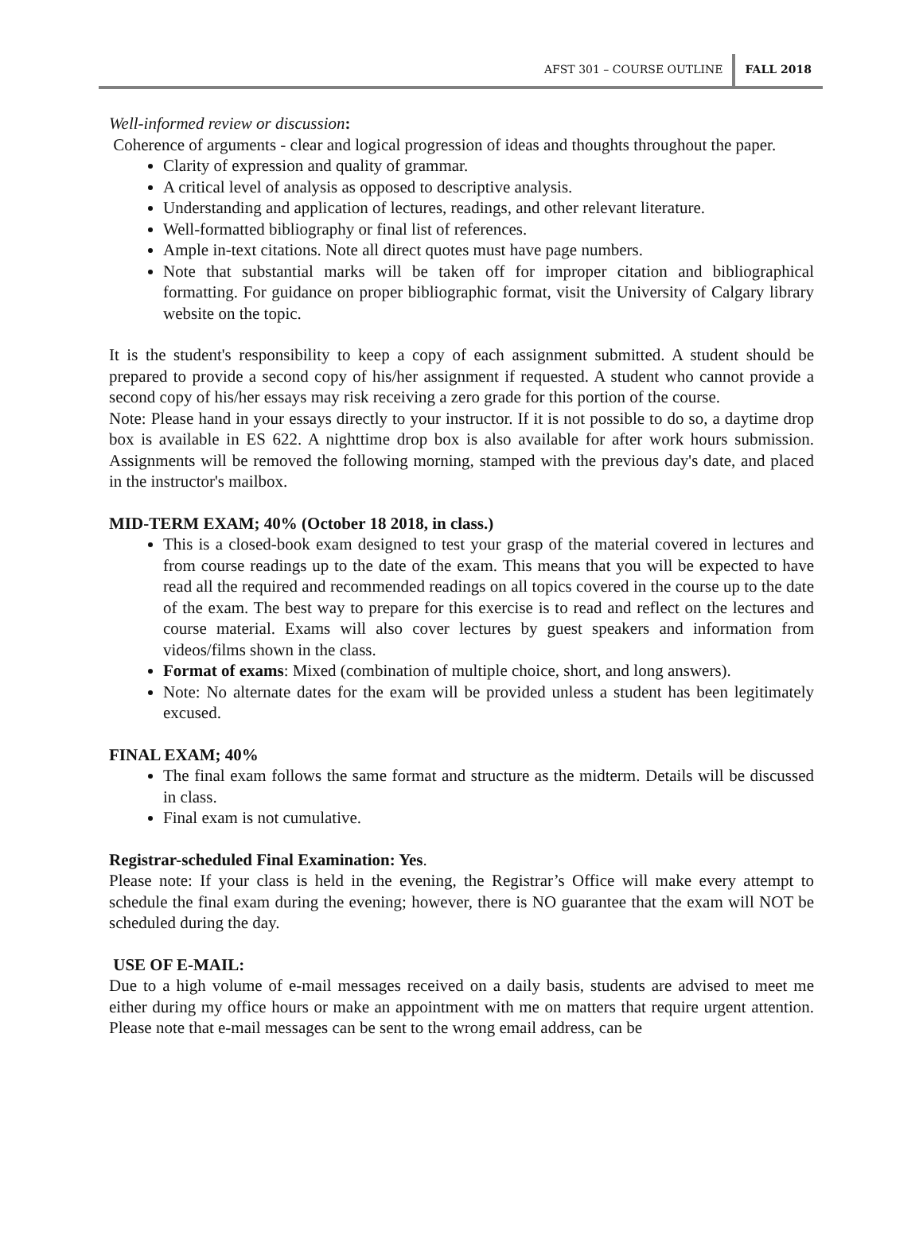AFST 301 – COURSE OUTLINE FALL 2018
Well-informed review or discussion:
Coherence of arguments - clear and logical progression of ideas and thoughts throughout the paper.
Clarity of expression and quality of grammar.
A critical level of analysis as opposed to descriptive analysis.
Understanding and application of lectures, readings, and other relevant literature.
Well-formatted bibliography or final list of references.
Ample in-text citations. Note all direct quotes must have page numbers.
Note that substantial marks will be taken off for improper citation and bibliographical formatting. For guidance on proper bibliographic format, visit the University of Calgary library website on the topic.
It is the student's responsibility to keep a copy of each assignment submitted. A student should be prepared to provide a second copy of his/her assignment if requested. A student who cannot provide a second copy of his/her essays may risk receiving a zero grade for this portion of the course.
Note: Please hand in your essays directly to your instructor. If it is not possible to do so, a daytime drop box is available in ES 622. A nighttime drop box is also available for after work hours submission. Assignments will be removed the following morning, stamped with the previous day's date, and placed in the instructor's mailbox.
MID-TERM EXAM; 40% (October 18 2018, in class.)
This is a closed-book exam designed to test your grasp of the material covered in lectures and from course readings up to the date of the exam. This means that you will be expected to have read all the required and recommended readings on all topics covered in the course up to the date of the exam. The best way to prepare for this exercise is to read and reflect on the lectures and course material. Exams will also cover lectures by guest speakers and information from videos/films shown in the class.
Format of exams: Mixed (combination of multiple choice, short, and long answers).
Note: No alternate dates for the exam will be provided unless a student has been legitimately excused.
FINAL EXAM; 40%
The final exam follows the same format and structure as the midterm. Details will be discussed in class.
Final exam is not cumulative.
Registrar-scheduled Final Examination: Yes.
Please note: If your class is held in the evening, the Registrar’s Office will make every attempt to schedule the final exam during the evening; however, there is NO guarantee that the exam will NOT be scheduled during the day.
USE OF E-MAIL:
Due to a high volume of e-mail messages received on a daily basis, students are advised to meet me either during my office hours or make an appointment with me on matters that require urgent attention. Please note that e-mail messages can be sent to the wrong email address, can be